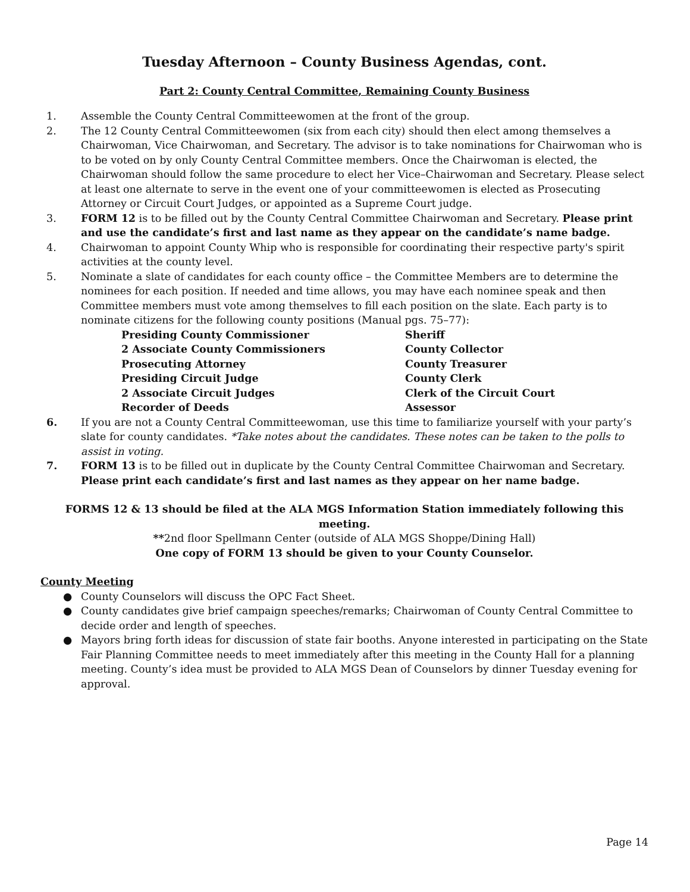Tuesday Afternoon – County Business Agendas, cont.
Part 2: County Central Committee, Remaining County Business
1. Assemble the County Central Committeewomen at the front of the group.
2. The 12 County Central Committeewomen (six from each city) should then elect among themselves a Chairwoman, Vice Chairwoman, and Secretary. The advisor is to take nominations for Chairwoman who is to be voted on by only County Central Committee members. Once the Chairwoman is elected, the Chairwoman should follow the same procedure to elect her Vice–Chairwoman and Secretary. Please select at least one alternate to serve in the event one of your committeewomen is elected as Prosecuting Attorney or Circuit Court Judges, or appointed as a Supreme Court judge.
3. FORM 12 is to be filled out by the County Central Committee Chairwoman and Secretary. Please print and use the candidate’s first and last name as they appear on the candidate’s name badge.
4. Chairwoman to appoint County Whip who is responsible for coordinating their respective party's spirit activities at the county level.
5. Nominate a slate of candidates for each county office – the Committee Members are to determine the nominees for each position. If needed and time allows, you may have each nominee speak and then Committee members must vote among themselves to fill each position on the slate. Each party is to nominate citizens for the following county positions (Manual pgs. 75–77):
Presiding County Commissioner
Sheriff
2 Associate County Commissioners
County Collector
Prosecuting Attorney
County Treasurer
Presiding Circuit Judge
County Clerk
2 Associate Circuit Judges
Clerk of the Circuit Court
Recorder of Deeds
Assessor
6. If you are not a County Central Committeewoman, use this time to familiarize yourself with your party’s slate for county candidates. *Take notes about the candidates. These notes can be taken to the polls to assist in voting.
7. FORM 13 is to be filled out in duplicate by the County Central Committee Chairwoman and Secretary. Please print each candidate’s first and last names as they appear on her name badge.
FORMS 12 & 13 should be filed at the ALA MGS Information Station immediately following this meeting.
**2nd floor Spellmann Center (outside of ALA MGS Shoppe/Dining Hall)
One copy of FORM 13 should be given to your County Counselor.
County Meeting
● County Counselors will discuss the OPC Fact Sheet.
● County candidates give brief campaign speeches/remarks; Chairwoman of County Central Committee to decide order and length of speeches.
● Mayors bring forth ideas for discussion of state fair booths. Anyone interested in participating on the State Fair Planning Committee needs to meet immediately after this meeting in the County Hall for a planning meeting. County’s idea must be provided to ALA MGS Dean of Counselors by dinner Tuesday evening for approval.
Page 14